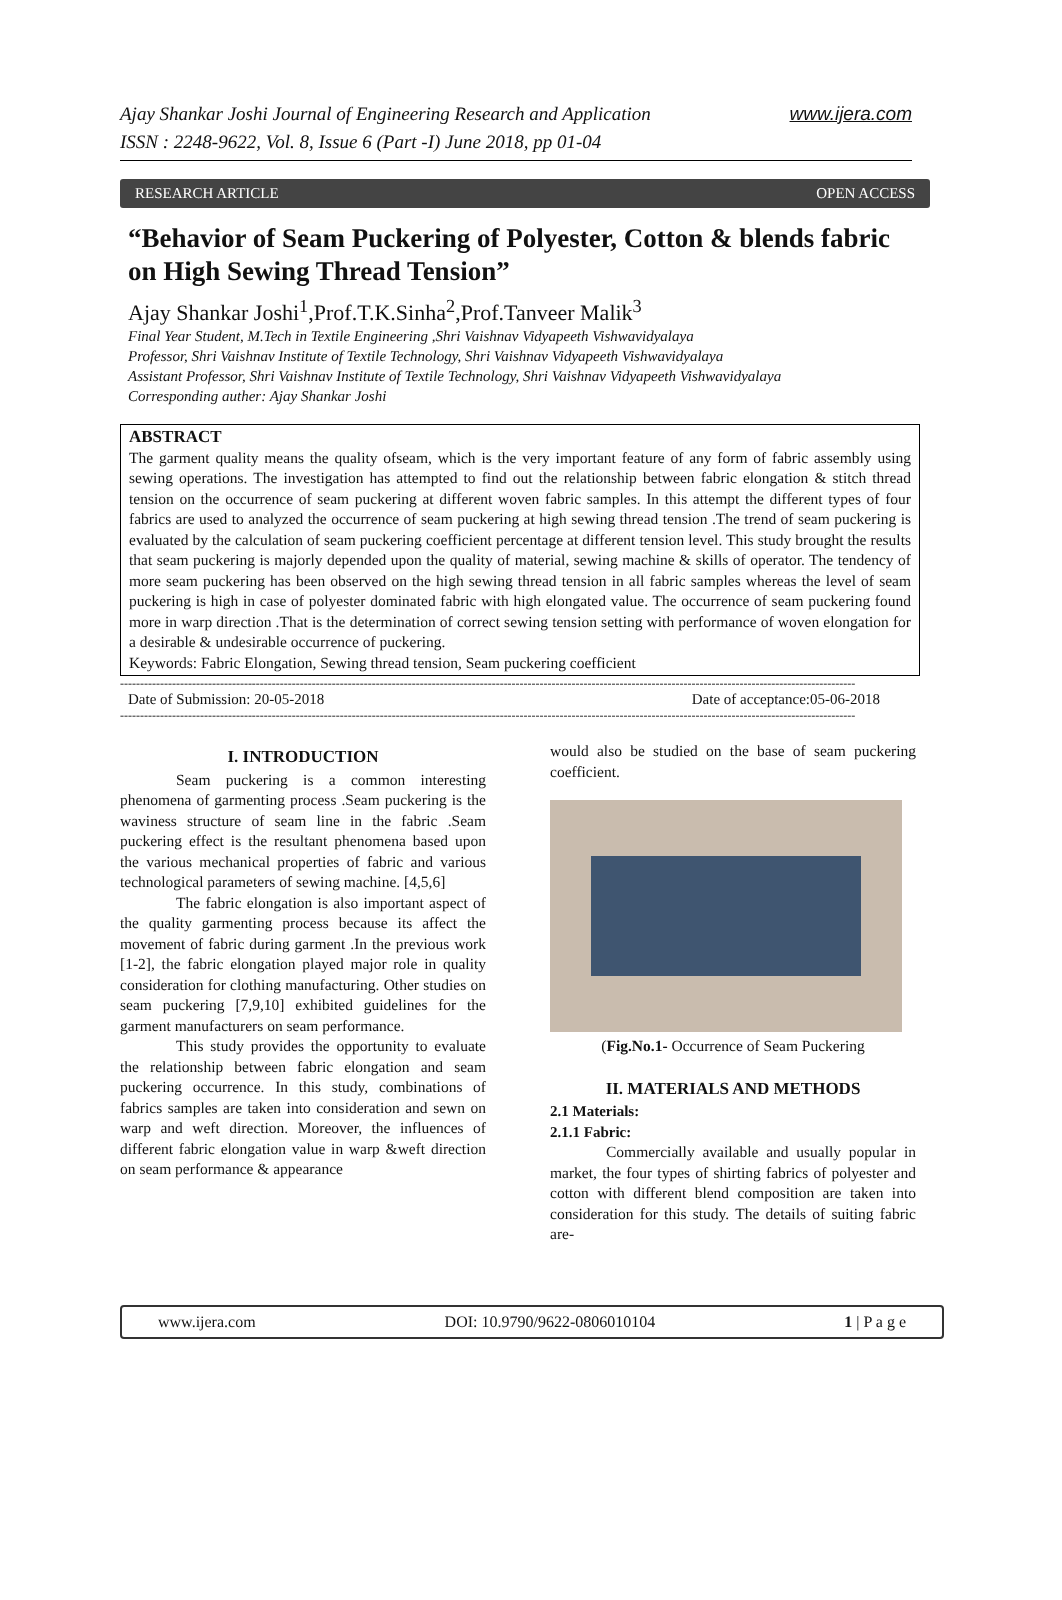www.ijera.com Ajay Shankar Joshi Journal of Engineering Research and Application
ISSN : 2248-9622, Vol. 8, Issue 6 (Part -I) June 2018, pp 01-04
RESEARCH ARTICLE OPEN ACCESS
“Behavior of Seam Puckering of Polyester, Cotton & blends fabric on High Sewing Thread Tension”
Ajay Shankar Joshi<sup>1</sup>,Prof.T.K.Sinha<sup>2</sup>,Prof.Tanveer Malik<sup>3</sup>
Final Year Student, M.Tech in Textile Engineering ,Shri Vaishnav Vidyapeeth Vishwavidyalaya
Professor, Shri Vaishnav Institute of Textile Technology, Shri Vaishnav Vidyapeeth Vishwavidyalaya
Assistant Professor, Shri Vaishnav Institute of Textile Technology, Shri Vaishnav Vidyapeeth Vishwavidyalaya
Corresponding auther: Ajay Shankar Joshi
ABSTRACT
The garment quality means the quality ofseam, which is the very important feature of any form of fabric assembly using sewing operations. The investigation has attempted to find out the relationship between fabric elongation & stitch thread tension on the occurrence of seam puckering at different woven fabric samples. In this attempt the different types of four fabrics are used to analyzed the occurrence of seam puckering at high sewing thread tension .The trend of seam puckering is evaluated by the calculation of seam puckering coefficient percentage at different tension level. This study brought the results that seam puckering is majorly depended upon the quality of material, sewing machine & skills of operator. The tendency of more seam puckering has been observed on the high sewing thread tension in all fabric samples whereas the level of seam puckering is high in case of polyester dominated fabric with high elongated value. The occurrence of seam puckering found more in warp direction .That is the determination of correct sewing tension setting with performance of woven elongation for a desirable & undesirable occurrence of puckering.
Keywords: Fabric Elongation, Sewing thread tension, Seam puckering coefficient
----------------------------------------------------------------------------------------------------------------------------------------------------------------------------------------
Date of Submission: 20-05-2018 Date of acceptance:05-06-2018
----------------------------------------------------------------------------------------------------------------------------------------------------------------------------------------
I. INTRODUCTION
Seam puckering is a common interesting phenomena of garmenting process .Seam puckering is the waviness structure of seam line in the fabric .Seam puckering effect is the resultant phenomena based upon the various mechanical properties of fabric and various technological parameters of sewing machine. [4,5,6]
The fabric elongation is also important aspect of the quality garmenting process because its affect the movement of fabric during garment .In the previous work [1-2], the fabric elongation played major role in quality consideration for clothing manufacturing. Other studies on seam puckering [7,9,10] exhibited guidelines for the garment manufacturers on seam performance.
This study provides the opportunity to evaluate the relationship between fabric elongation and seam puckering occurrence. In this study, combinations of fabrics samples are taken into consideration and sewn on warp and weft direction. Moreover, the influences of different fabric elongation value in warp &weft direction on seam performance & appearance
would also be studied on the base of seam puckering coefficient.
(Fig.No.1- Occurrence of Seam Puckering
II. MATERIALS AND METHODS
2.1 Materials:
2.1.1 Fabric:
Commercially available and usually popular in market, the four types of shirting fabrics of polyester and cotton with different blend composition are taken into consideration for this study. The details of suiting fabric are-
www.ijera.com DOI: 10.9790/9622-0806010104 1 | P a g e